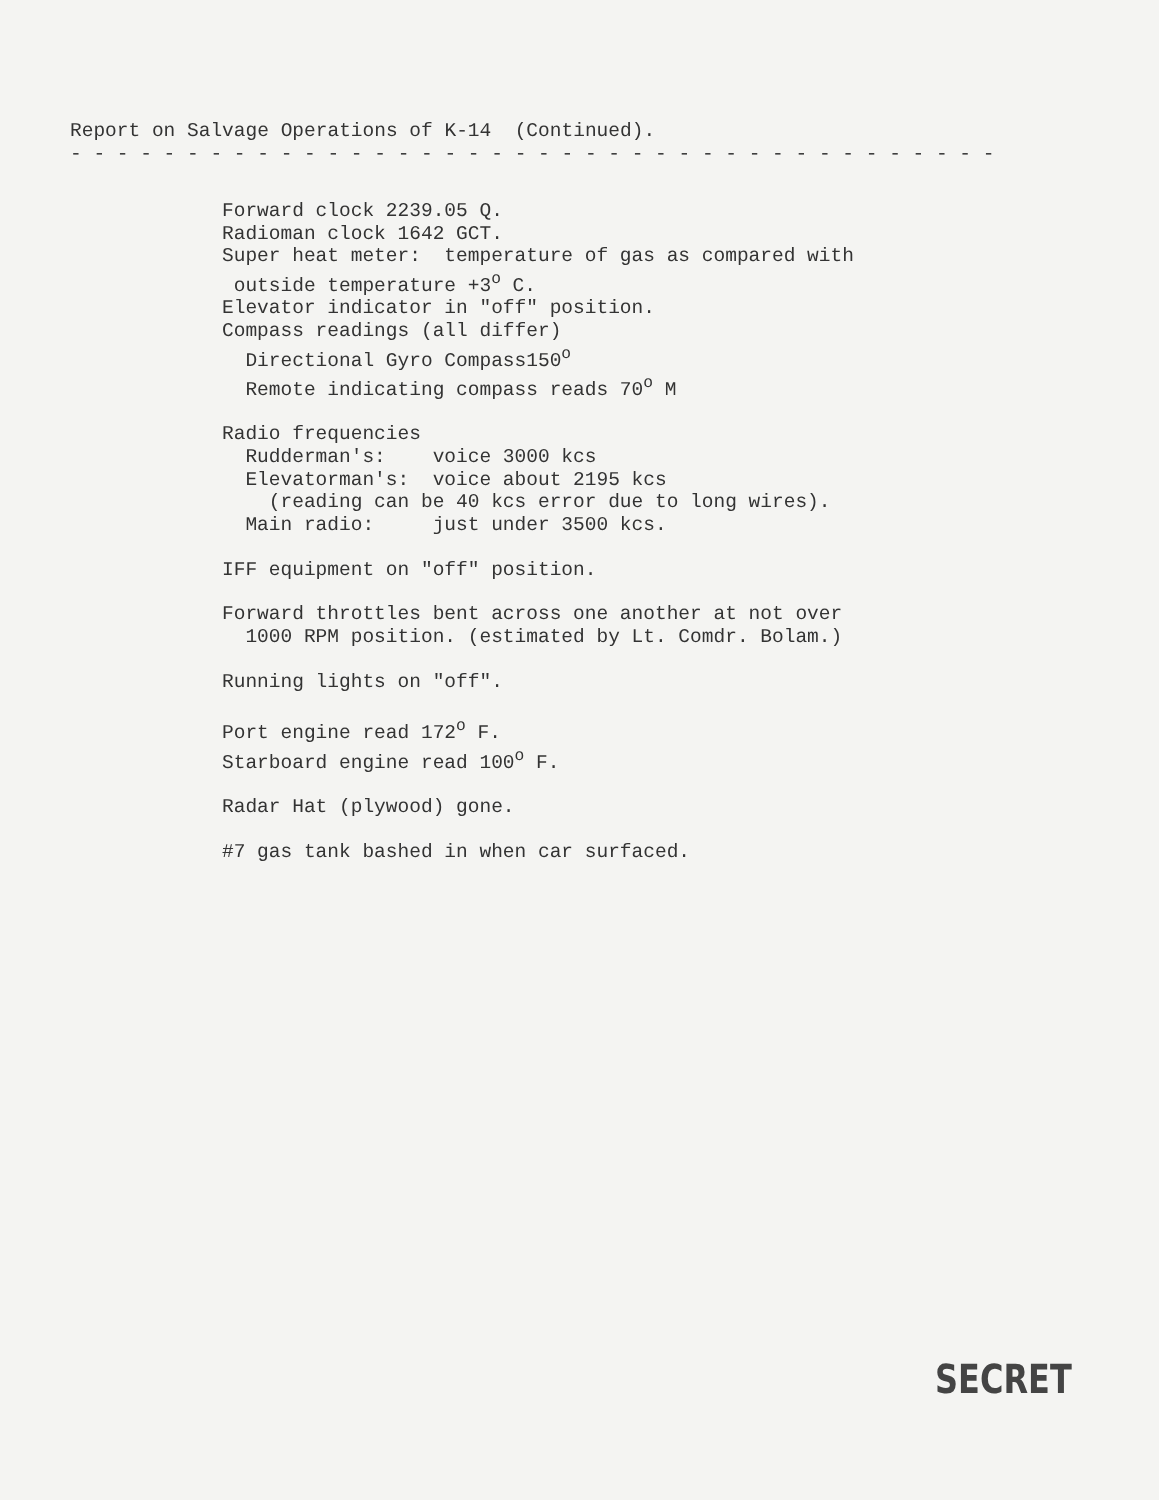Report on Salvage Operations of K-14 (Continued). - - - - - - - - - - - - - - - - - - - - - - - - - - - - - - - - - - - - - - - -
Forward clock 2239.05 Q. Radioman clock 1642 GCT. Super heat meter: temperature of gas as compared with outside temperature +3<sup>o</sup> C. Elevator indicator in "off" position. Compass readings (all differ) Directional Gyro Compass150<sup>o</sup> Remote indicating compass reads 70<sup>o</sup> M
Radio frequencies Rudderman's: voice 3000 kcs Elevatorman's: voice about 2195 kcs (reading can be 40 kcs error due to long wires). Main radio: just under 3500 kcs.
IFF equipment on "off" position.
Forward throttles bent across one another at not over 1000 RPM position. (estimated by Lt. Comdr. Bolam.)
Running lights on "off".
Port engine read 172<sup>o</sup> F. Starboard engine read 100<sup>o</sup> F.
Radar Hat (plywood) gone.
#7 gas tank bashed in when car surfaced.
SECRET